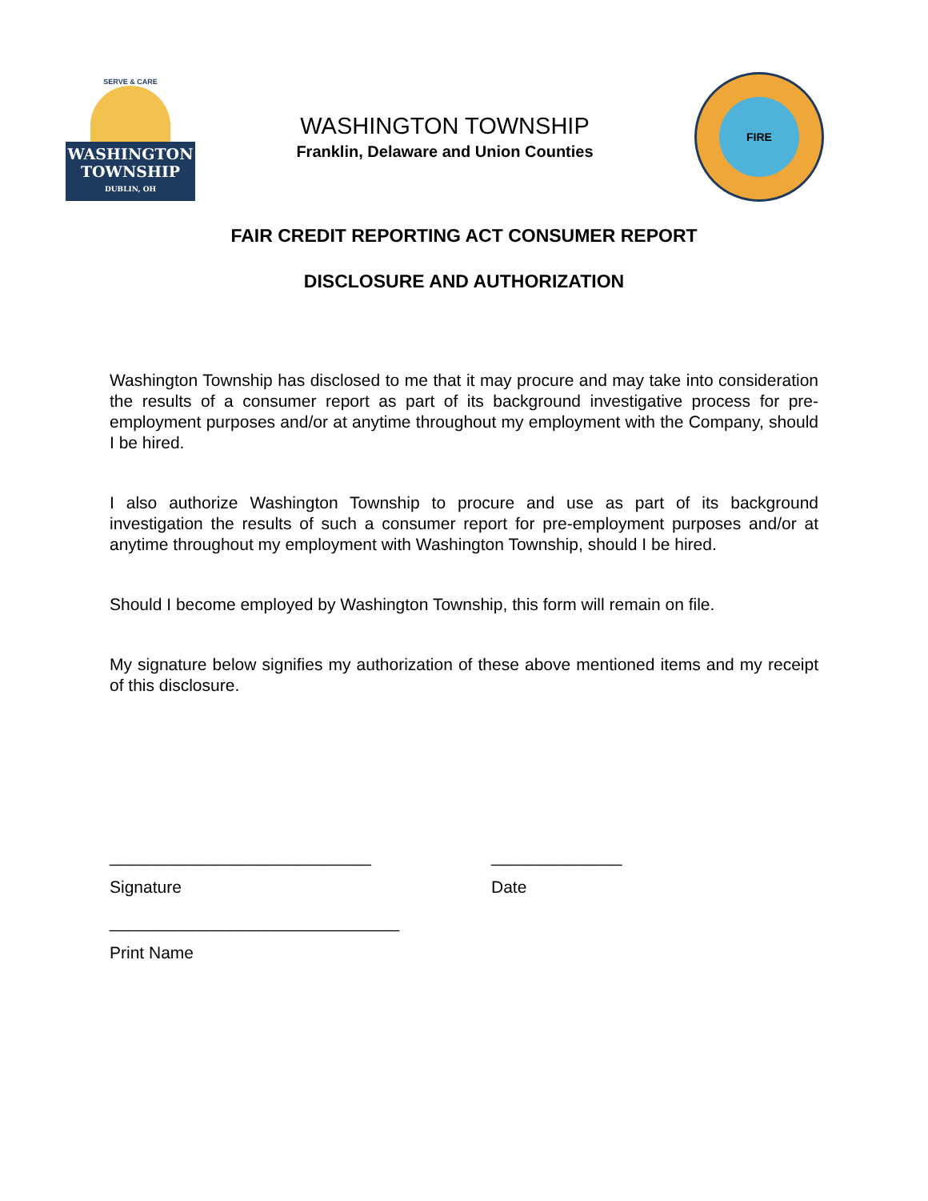SERVE & CARE
WASHINGTON
TOWNSHIP
DUBLIN, OH
WASHINGTON TOWNSHIP
Franklin, Delaware and Union Counties
FIRE
FAIR CREDIT REPORTING ACT CONSUMER REPORT
DISCLOSURE AND AUTHORIZATION
Washington Township has disclosed to me that it may procure and may take into consideration the results of a consumer report as part of its background investigative process for pre-employment purposes and/or at anytime throughout my employment with the Company, should I be hired.
I also authorize Washington Township to procure and use as part of its background investigation the results of such a consumer report for pre-employment purposes and/or at anytime throughout my employment with Washington Township, should I be hired.
Should I become employed by Washington Township, this form will remain on file.
My signature below signifies my authorization of these above mentioned items and my receipt of this disclosure.
____________________________ ______________
Signature Date
_______________________________
Print Name